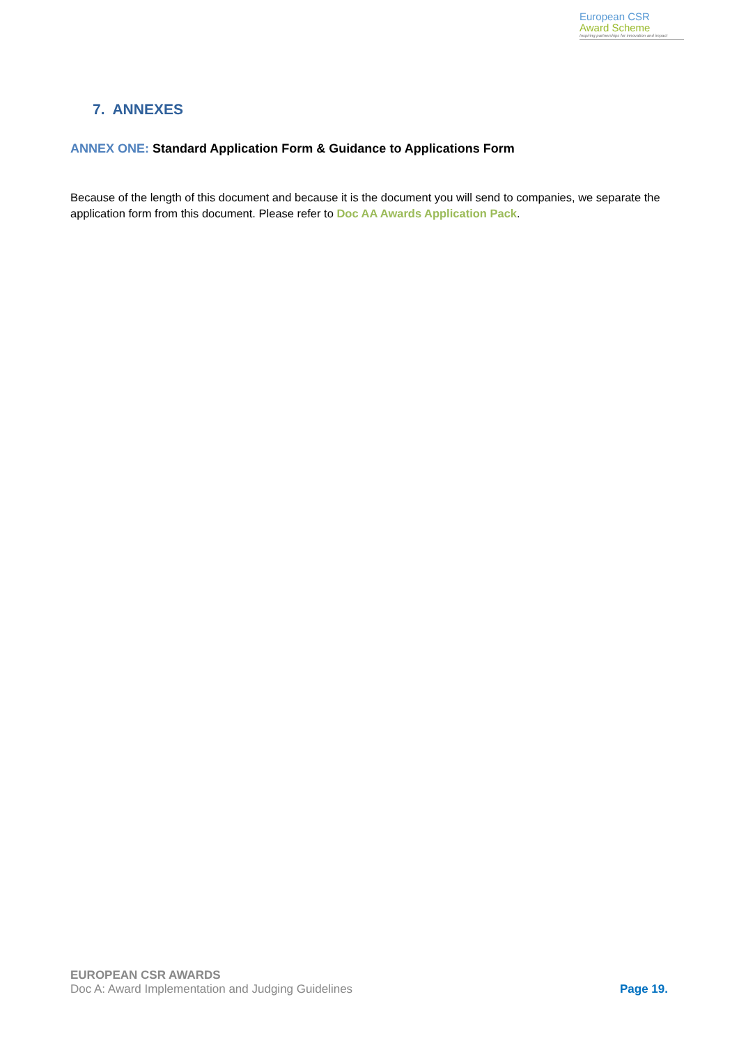European CSR
Award Scheme
Inspiring partnerships for innovation and impact
7. ANNEXES
ANNEX ONE: Standard Application Form & Guidance to Applications Form
Because of the length of this document and because it is the document you will send to companies, we separate the application form from this document. Please refer to Doc AA Awards Application Pack.
EUROPEAN CSR AWARDS
Page 19. Doc A: Award Implementation and Judging Guidelines